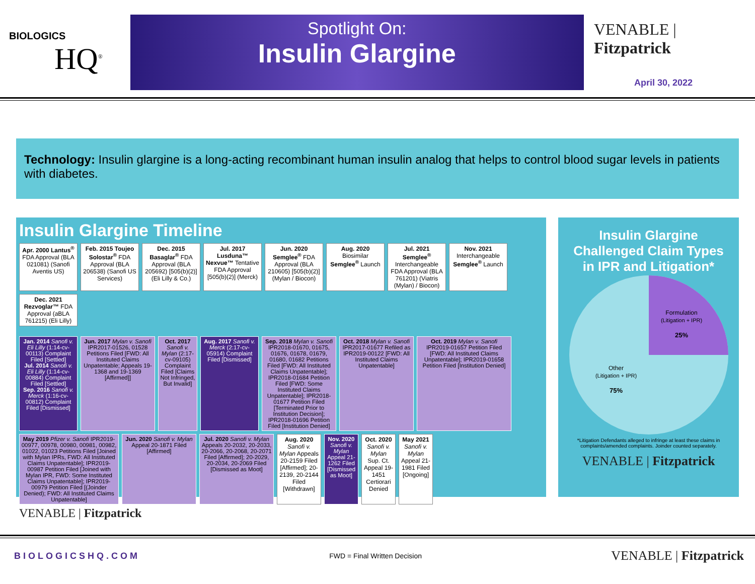BIOLOGICS
HQ<sup>®</sup>
Spotlight On:
Insulin Glargine
VENABLE | Fitzpatrick
April 30, 2022
Technology: Insulin glargine is a long-acting recombinant human insulin analog that helps to control blood sugar levels in patients with diabetes.
Insulin Glargine Timeline
Apr. 2000 Lantus<sup>®</sup> FDA Approval (BLA 021081) (Sanofi Aventis US)
Feb. 2015 Toujeo Solostar<sup>®</sup> FDA Approval (BLA 206538) (Sanofi US Services)
Dec. 2015 Basaglar<sup>®</sup> FDA Approval (BLA 205692) [505(b)(2)] (Eli Lilly & Co.)
Jul. 2017 Lusduna™ Nexvue™ Tentative FDA Approval [505(b)(2)] (Merck)
Jun. 2020 Semglee<sup>®</sup> FDA Approval (BLA 210605) [505(b)(2)] (Mylan / Biocon)
Aug. 2020 Biosimilar Semglee<sup>®</sup> Launch
Jul. 2021 Semglee<sup>®</sup> Interchangeable FDA Approval (BLA 761201) (Viatris (Mylan) / Biocon)
Nov. 2021 Interchangeable Semglee<sup>®</sup> Launch
Dec. 2021 Rezvoglar™ FDA Approval (aBLA 761215) (Eli Lilly)
Jan. 2014 Sanofi v. Eli Lilly (1:14-cv-00113) Complaint Filed [Settled]
Jul. 2014 Sanofi v. Eli Lilly (1:14-cv-00884) Complaint Filed [Settled]
Sep. 2016 Sanofi v. Merck (1:16-cv-00812) Complaint Filed [Dismissed]
Jun. 2017 Mylan v. Sanofi IPR2017-01526, 01528 Petitions Filed [FWD: All Instituted Claims Unpatentable; Appeals 19-1368 and 19-1369 [Affirmed]]
Oct. 2017 Sanofi v. Mylan (2:17-cv-09105) Complaint Filed [Claims Not Infringed, But Invalid]
Aug. 2017 Sanofi v. Merck (2:17-cv-05914) Complaint Filed [Dismissed]
Sep. 2018 Mylan v. Sanofi IPR2018-01670, 01675, 01676, 01678, 01679, 01680, 01682 Petitions Filed [FWD: All Instituted Claims Unpatentable]; IPR2018-01684 Petition Filed [FWD: Some Instituted Claims Unpatentable]; IPR2018-01677 Petition Filed [Terminated Prior to Institution Decision]; IPR2018-01696 Petition Filed [Institution Denied]
Oct. 2018 Mylan v. Sanofi IPR2017-01677 Refiled as IPR2019-00122 [FWD: All Instituted Claims Unpatentable]
Oct. 2019 Mylan v. Sanofi IPR2019-01657 Petition Filed [FWD: All Instituted Claims Unpatentable]; IPR2019-01658 Petition Filed [Institution Denied]
May 2019 Pfizer v. Sanofi IPR2019-00977, 00978, 00980, 00981, 00982, 01022, 01023 Petitions Filed [Joined with Mylan IPRs, FWD: All Instituted Claims Unpatentable]; IPR2019-00987 Petition Filed [Joined with Mylan IPR, FWD: Some Instituted Claims Unpatentable]; IPR2019-00979 Petition Filed [(Joinder Denied); FWD: All Instituted Claims Unpatentable]
Jun. 2020 Sanofi v. Mylan Appeal 20-1871 Filed [Affirmed]
Jul. 2020 Sanofi v. Mylan Appeals 20-2032, 20-2033, 20-2066, 20-2068, 20-2071 Filed [Affirmed]; 20-2029, 20-2034, 20-2069 Filed [Dismissed as Moot]
Aug. 2020 Sanofi v. Mylan Appeals 20-2159 Filed [Affirmed]; 20-2139, 20-2144 Filed [Withdrawn]
Nov. 2020 Sanofi v. Mylan Appeal 21-1262 Filed [Dismissed as Moot]
Oct. 2020 Sanofi v. Mylan Sup. Ct. Appeal 19-1451 Certiorari Denied
May 2021 Sanofi v. Mylan Appeal 21-1981 Filed [Ongoing]
VENABLE | Fitzpatrick
Insulin Glargine Challenged Claim Types in IPR and Litigation*
Formulation
(Litigation + IPR)
25%
Other
(Litigation + IPR)
75%
*Litigation Defendants alleged to infringe at least these claims in complaints/amended complaints. Joinder counted separately.
VENABLE | Fitzpatrick
BIOLOGICSHQ.COM FWD = Final Written Decision VENABLE | Fitzpatrick